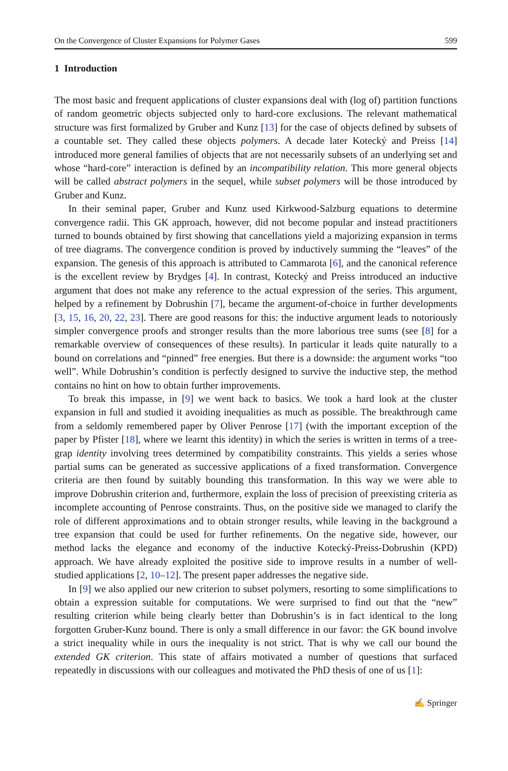On the Convergence of Cluster Expansions for Polymer Gases 599
1 Introduction
The most basic and frequent applications of cluster expansions deal with (log of) partition functions of random geometric objects subjected only to hard-core exclusions. The relevant mathematical structure was first formalized by Gruber and Kunz [13] for the case of objects defined by subsets of a countable set. They called these objects polymers. A decade later Kotecký and Preiss [14] introduced more general families of objects that are not necessarily subsets of an underlying set and whose “hard-core” interaction is defined by an incompatibility relation. This more general objects will be called abstract polymers in the sequel, while subset polymers will be those introduced by Gruber and Kunz.
In their seminal paper, Gruber and Kunz used Kirkwood-Salzburg equations to determine convergence radii. This GK approach, however, did not become popular and instead practitioners turned to bounds obtained by first showing that cancellations yield a majorizing expansion in terms of tree diagrams. The convergence condition is proved by inductively summing the “leaves” of the expansion. The genesis of this approach is attributed to Cammarota [6], and the canonical reference is the excellent review by Brydges [4]. In contrast, Kotecký and Preiss introduced an inductive argument that does not make any reference to the actual expression of the series. This argument, helped by a refinement by Dobrushin [7], became the argument-of-choice in further developments [3, 15, 16, 20, 22, 23]. There are good reasons for this: the inductive argument leads to notoriously simpler convergence proofs and stronger results than the more laborious tree sums (see [8] for a remarkable overview of consequences of these results). In particular it leads quite naturally to a bound on correlations and “pinned” free energies. But there is a downside: the argument works “too well”. While Dobrushin’s condition is perfectly designed to survive the inductive step, the method contains no hint on how to obtain further improvements.
To break this impasse, in [9] we went back to basics. We took a hard look at the cluster expansion in full and studied it avoiding inequalities as much as possible. The breakthrough came from a seldomly remembered paper by Oliver Penrose [17] (with the important exception of the paper by Pfister [18], where we learnt this identity) in which the series is written in terms of a tree-grap identity involving trees determined by compatibility constraints. This yields a series whose partial sums can be generated as successive applications of a fixed transformation. Convergence criteria are then found by suitably bounding this transformation. In this way we were able to improve Dobrushin criterion and, furthermore, explain the loss of precision of preexisting criteria as incomplete accounting of Penrose constraints. Thus, on the positive side we managed to clarify the role of different approximations and to obtain stronger results, while leaving in the background a tree expansion that could be used for further refinements. On the negative side, however, our method lacks the elegance and economy of the inductive Kotecký-Preiss-Dobrushin (KPD) approach. We have already exploited the positive side to improve results in a number of well-studied applications [2, 10–12]. The present paper addresses the negative side.
In [9] we also applied our new criterion to subset polymers, resorting to some simplifications to obtain a expression suitable for computations. We were surprised to find out that the “new” resulting criterion while being clearly better than Dobrushin’s is in fact identical to the long forgotten Gruber-Kunz bound. There is only a small difference in our favor: the GK bound involve a strict inequality while in ours the inequality is not strict. That is why we call our bound the extended GK criterion. This state of affairs motivated a number of questions that surfaced repeatedly in discussions with our colleagues and motivated the PhD thesis of one of us [1]:
✍ Springer